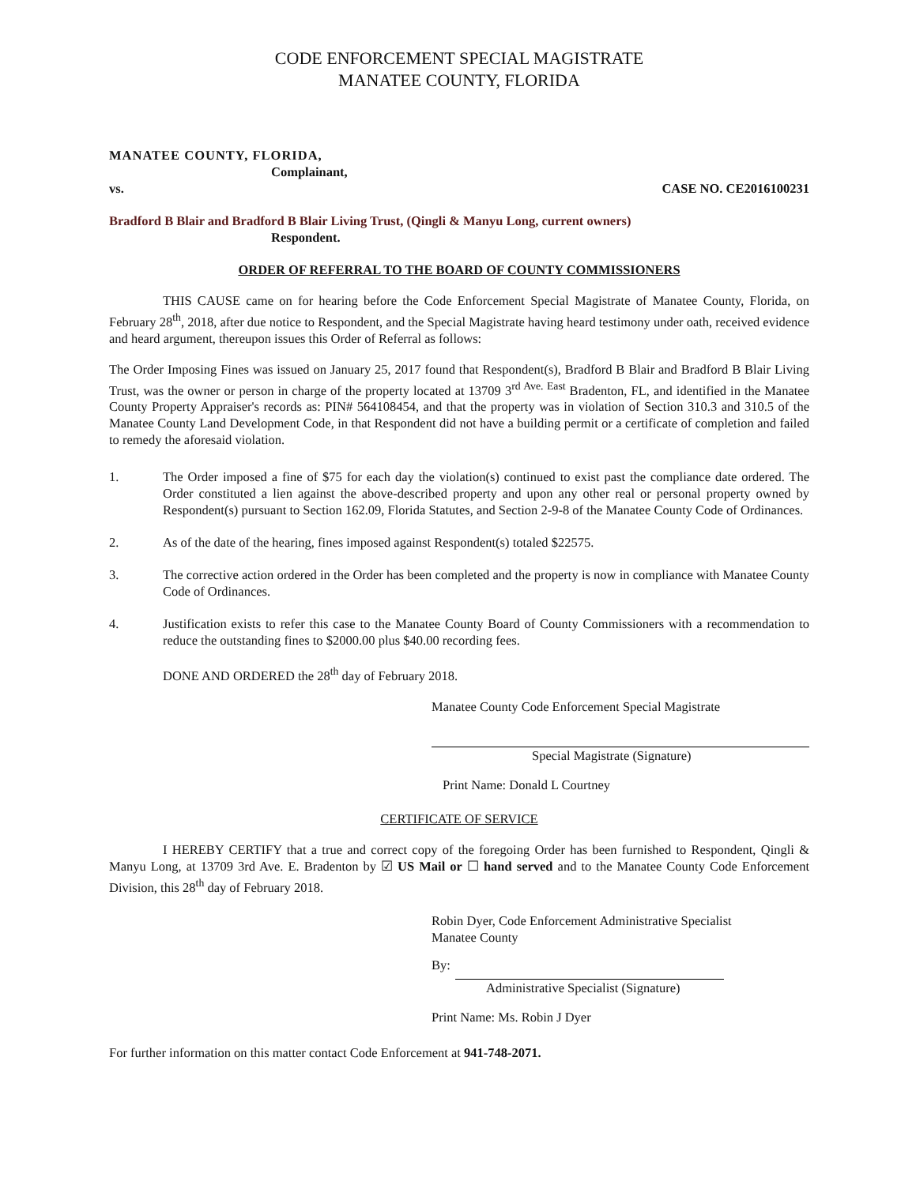CODE ENFORCEMENT SPECIAL MAGISTRATE
MANATEE COUNTY, FLORIDA
MANATEE COUNTY, FLORIDA,
Complainant,
vs. CASE NO. CE2016100231
Bradford B Blair and Bradford B Blair Living Trust, (Qingli & Manyu Long, current owners)
Respondent.
ORDER OF REFERRAL TO THE BOARD OF COUNTY COMMISSIONERS
THIS CAUSE came on for hearing before the Code Enforcement Special Magistrate of Manatee County, Florida, on February 28<sup>th</sup>, 2018, after due notice to Respondent, and the Special Magistrate having heard testimony under oath, received evidence and heard argument, thereupon issues this Order of Referral as follows:
The Order Imposing Fines was issued on January 25, 2017 found that Respondent(s), Bradford B Blair and Bradford B Blair Living Trust, was the owner or person in charge of the property located at 13709 3<sup>rd Ave. East</sup> Bradenton, FL, and identified in the Manatee County Property Appraiser's records as: PIN# 564108454, and that the property was in violation of Section 310.3 and 310.5 of the Manatee County Land Development Code, in that Respondent did not have a building permit or a certificate of completion and failed to remedy the aforesaid violation.
1. The Order imposed a fine of $75 for each day the violation(s) continued to exist past the compliance date ordered. The Order constituted a lien against the above-described property and upon any other real or personal property owned by Respondent(s) pursuant to Section 162.09, Florida Statutes, and Section 2-9-8 of the Manatee County Code of Ordinances.
2. As of the date of the hearing, fines imposed against Respondent(s) totaled $22575.
3. The corrective action ordered in the Order has been completed and the property is now in compliance with Manatee County Code of Ordinances.
4. Justification exists to refer this case to the Manatee County Board of County Commissioners with a recommendation to reduce the outstanding fines to $2000.00 plus $40.00 recording fees.
DONE AND ORDERED the 28<sup>th</sup> day of February 2018.
Manatee County Code Enforcement Special Magistrate
Special Magistrate (Signature)
Print Name: Donald L Courtney
CERTIFICATE OF SERVICE
I HEREBY CERTIFY that a true and correct copy of the foregoing Order has been furnished to Respondent, Qingli & Manyu Long, at 13709 3rd Ave. E. Bradenton by ☑ US Mail or ☐ hand served and to the Manatee County Code Enforcement Division, this 28<sup>th</sup> day of February 2018.
Robin Dyer, Code Enforcement Administrative Specialist
Manatee County
By:
Administrative Specialist (Signature)
Print Name: Ms. Robin J Dyer
For further information on this matter contact Code Enforcement at 941-748-2071.